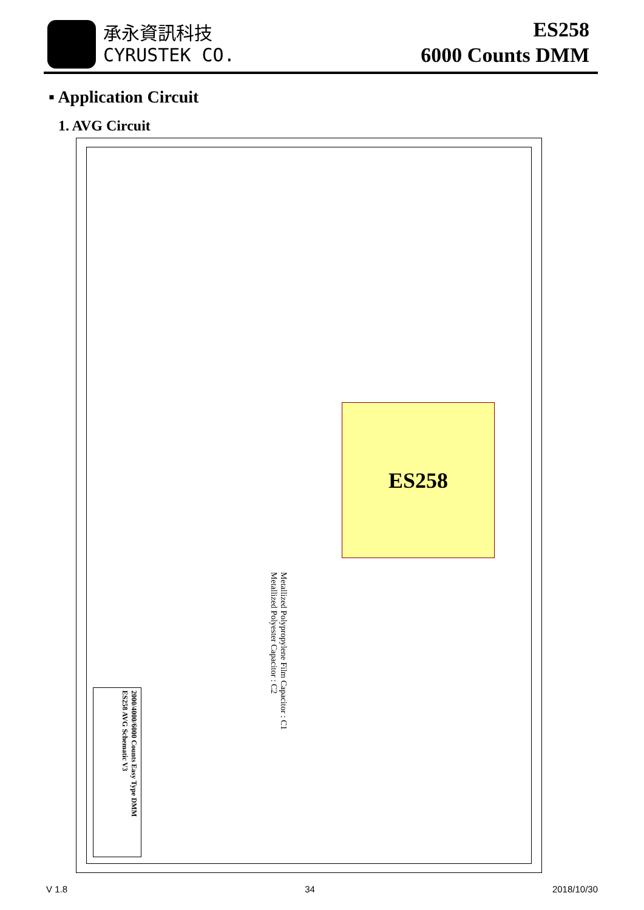承永資訊科技
CYRUSTEK CO.
ES258
6000 Counts DMM
▪ Application Circuit
1. AVG Circuit
ES258
Metallized Polypropylene Film Capacitor : C1
Metallized Polyester Capacitor : C2
2000/4000/6000 Counts Easy Type DMM
ES258 AVG Schematic V3
V 1.8 34 2018/10/30